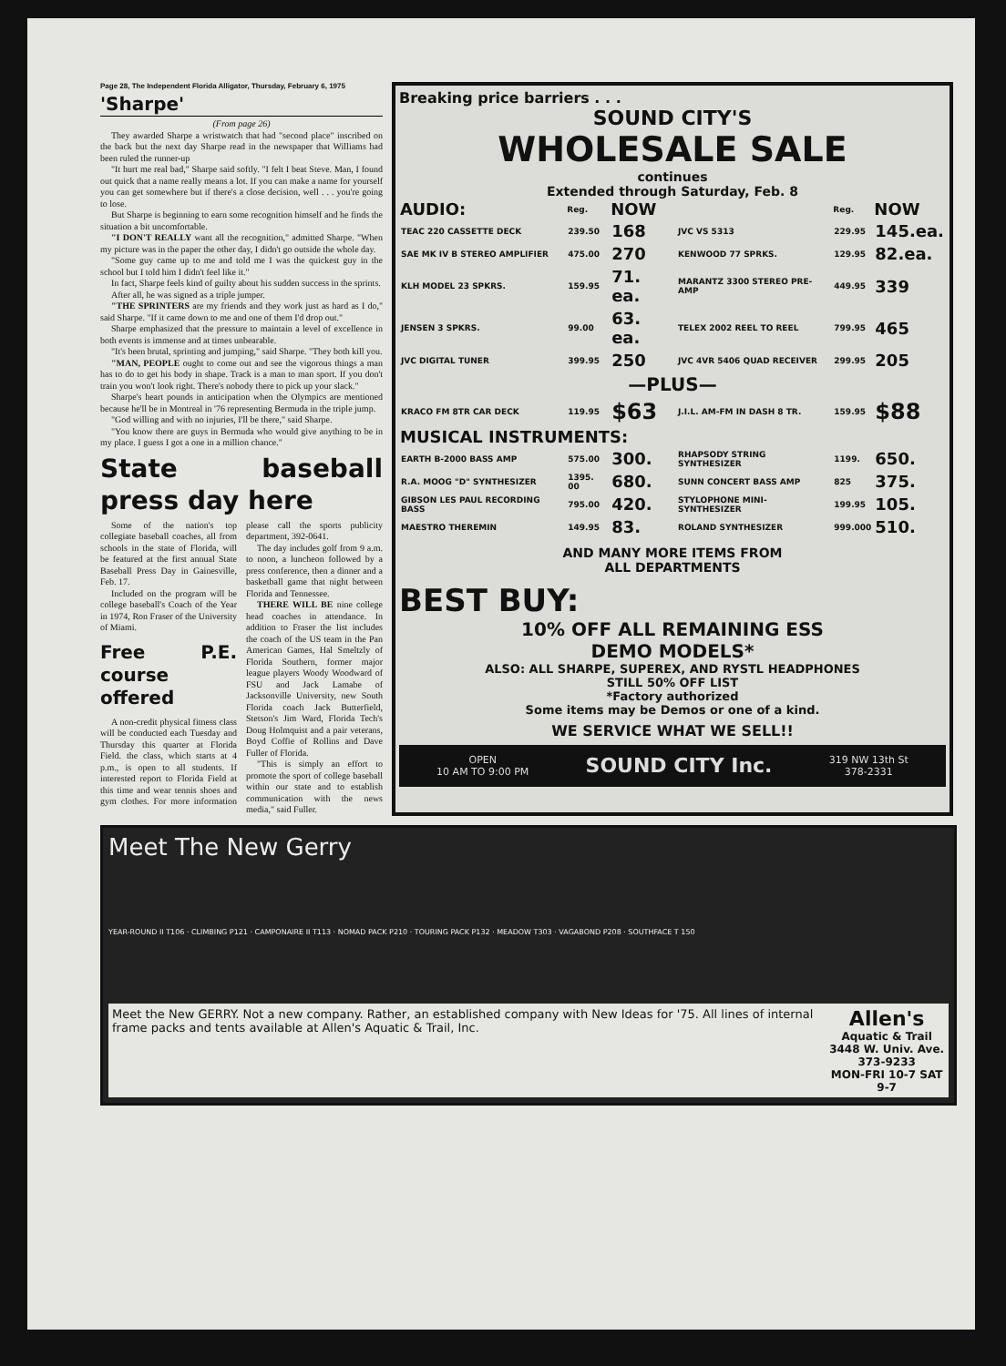Page 28, The Independent Florida Alligator, Thursday, February 6, 1975
'Sharpe'
(From page 26)
They awarded Sharpe a wristwatch that had "second place" inscribed on the back but the next day Sharpe read in the newspaper that Williams had been ruled the runner-up
"It hurt me real bad," Sharpe said softly. "I felt I beat Steve. Man, I found out quick that a name really means a lot. If you can make a name for yourself you can get somewhere but if there's a close decision, well . . . you're going to lose.
But Sharpe is beginning to earn some recognition himself and he finds the situation a bit uncomfortable.
"I DON'T REALLY want all the recognition," admitted Sharpe. "When my picture was in the paper the other day, I didn't go outside the whole day.
"Some guy came up to me and told me I was the quickest guy in the school but I told him I didn't feel like it."
In fact, Sharpe feels kind of guilty about his sudden success in the sprints.
After all, he was signed as a triple jumper.
"THE SPRINTERS are my friends and they work just as hard as I do," said Sharpe. "If it came down to me and one of them I'd drop out."
Sharpe emphasized that the pressure to maintain a level of excellence in both events is immense and at times unbearable.
"It's been brutal, sprinting and jumping," said Sharpe. "They both kill you.
"MAN, PEOPLE ought to come out and see the vigorous things a man has to do to get his body in shape. Track is a man to man sport. If you don't train you won't look right. There's nobody there to pick up your slack."
Sharpe's heart pounds in anticipation when the Olympics are mentioned because he'll be in Montreal in '76 representing Bermuda in the triple jump.
"God willing and with no injuries, I'll be there," said Sharpe.
"You know there are guys in Bermuda who would give anything to be in my place. I guess I got a one in a million chance."
State baseball press day here
Some of the nation's top collegiate baseball coaches, all from schools in the state of Florida, will be featured at the first annual State Baseball Press Day in Gainesville, Feb. 17.
Included on the program will be college baseball's Coach of the Year in 1974, Ron Fraser of the University of Miami.
Free P.E. course offered
A non-credit physical fitness class will be conducted each Tuesday and Thursday this quarter at Florida Field. the class, which starts at 4 p.m., is open to all students. If interested report to Florida Field at this time and wear tennis shoes and gym clothes. For more information please call the sports publicity department, 392-0641.
The day includes golf from 9 a.m. to noon, a luncheon followed by a press conference, then a dinner and a basketball game that night between Florida and Tennessee.
THERE WILL BE nine college head coaches in attendance. In addition to Fraser the list includes the coach of the US team in the Pan American Games, Hal Smeltzly of Florida Southern, former major league players Woody Woodward of FSU and Jack Lamabe of Jacksonville University, new South Florida coach Jack Butterfield, Stetson's Jim Ward, Florida Tech's Doug Holmquist and a pair veterans, Boyd Coffie of Rollins and Dave Fuller of Florida.
"This is simply an effort to promote the sport of college baseball within our state and to establish communication with the news media," said Fuller.
Breaking price barriers . . .
SOUND CITY'S
WHOLESALE SALE
continues
Extended through Saturday, Feb. 8
| AUDIO: | Reg. | NOW | | Reg. | NOW |
| --- | --- | --- | --- | --- | --- |
| TEAC 220 CASSETTE DECK | 239.50 | 168 | JVC VS 5313 | 229.95 | 145.ea. |
| SAE MK IV B STEREO AMPLIFIER | 475.00 | 270 | KENWOOD 77 SPRKS. | 129.95 | 82.ea. |
| KLH MODEL 23 SPKRS. | 159.95 | 71. ea. | MARANTZ 3300 STEREO PRE-AMP | 449.95 | 339 |
| JENSEN 3 SPKRS. | 99.00 | 63. ea. | TELEX 2002 REEL TO REEL | 799.95 | 465 |
| JVC DIGITAL TUNER | 399.95 | 250 | JVC 4VR 5406 QUAD RECEIVER | 299.95 | 205 |
| —PLUS— | | | | | |
| KRACO FM 8TR CAR DECK | 119.95 | $63 | J.I.L. AM-FM IN DASH 8 TR. | 159.95 | $88 |
| MUSICAL INSTRUMENTS: | | | | | |
| EARTH B-2000 BASS AMP | 575.00 | 300. | RHAPSODY STRING SYNTHESIZER | 1199. | 650. |
| R.A. MOOG "D" SYNTHESIZER | 1395. 00 | 680. | SUNN CONCERT BASS AMP | 825 | 375. |
| GIBSON LES PAUL RECORDING BASS | 795.00 | 420. | STYLOPHONE MINI-SYNTHESIZER | 199.95 | 105. |
| MAESTRO THEREMIN | 149.95 | 83. | ROLAND SYNTHESIZER | 999.000 | 510. |
AND MANY MORE ITEMS FROM
ALL DEPARTMENTS
BEST BUY:
10% OFF ALL REMAINING ESS
DEMO MODELS*
ALSO: ALL SHARPE, SUPEREX, AND RYSTL HEADPHONES
STILL 50% OFF LIST
*Factory authorized
Some items may be Demos or one of a kind.
WE SERVICE WHAT WE SELL!!
OPEN
10 AM TO 9:00 PM SOUND CITY Inc. 319 NW 13th St
378-2331
Meet The New Gerry
YEAR-ROUND II T106 · CLIMBING P121 · CAMPONAIRE II T113 · NOMAD PACK P210 · TOURING PACK P132 · MEADOW T303 · VAGABOND P208 · SOUTHFACE T 150
Meet the New GERRY. Not a new company. Rather, an established company with New Ideas for '75. All lines of internal frame packs and tents available at Allen's Aquatic & Trail, Inc. Allen's
Aquatic & Trail
3448 W. Univ. Ave. 373-9233
MON-FRI 10-7 SAT 9-7